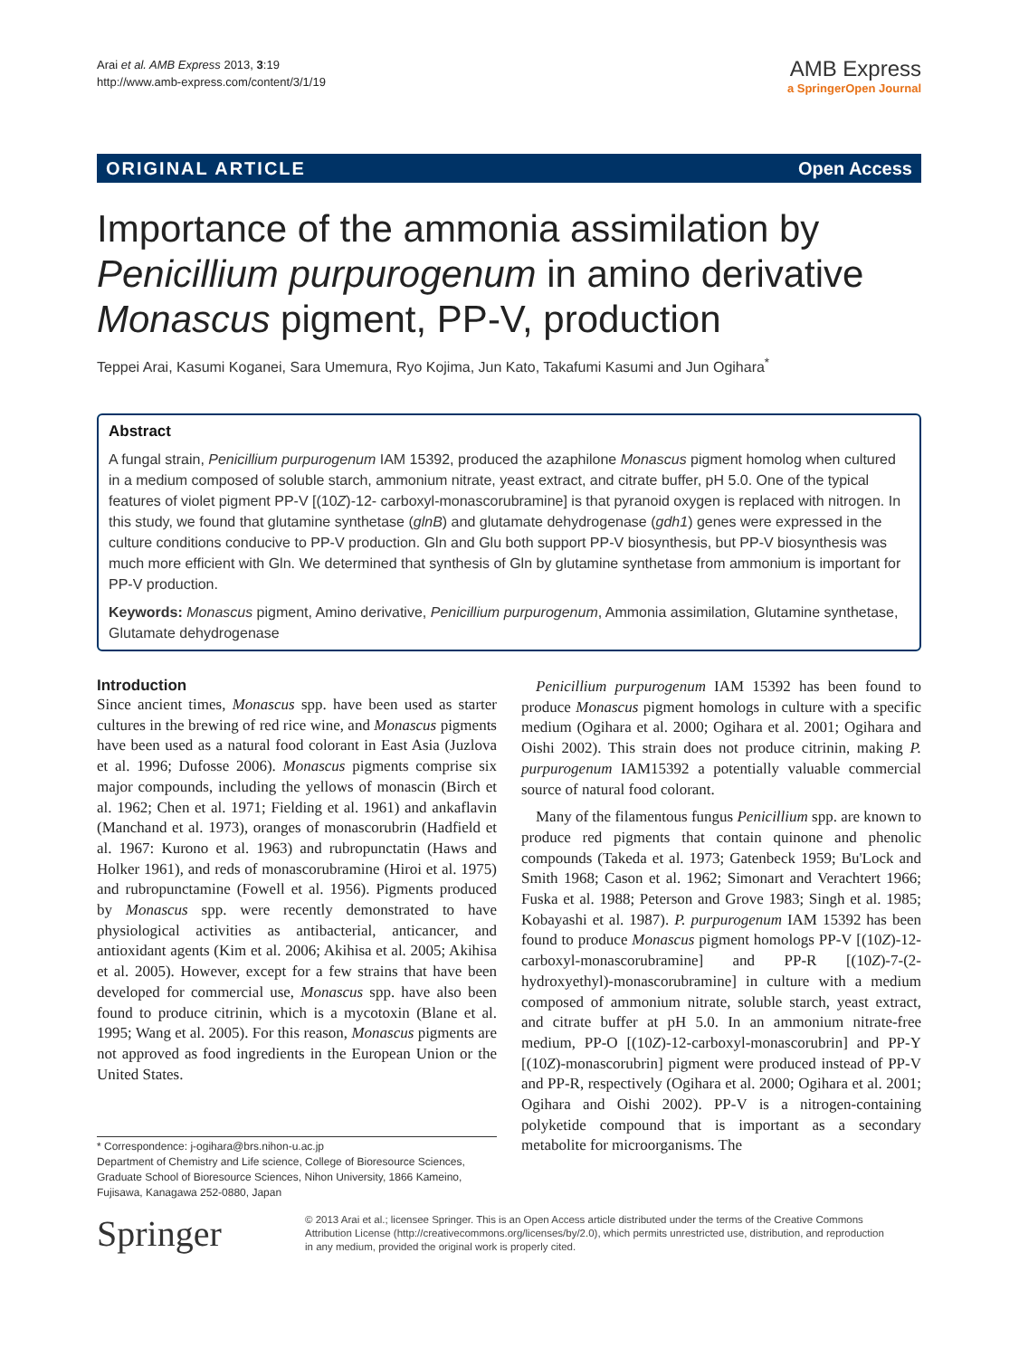Arai et al. AMB Express 2013, 3:19
http://www.amb-express.com/content/3/1/19
AMB Express
a SpringerOpen Journal
ORIGINAL ARTICLE Open Access
Importance of the ammonia assimilation by Penicillium purpurogenum in amino derivative Monascus pigment, PP-V, production
Teppei Arai, Kasumi Koganei, Sara Umemura, Ryo Kojima, Jun Kato, Takafumi Kasumi and Jun Ogihara<sup>*</sup>
Abstract
A fungal strain, Penicillium purpurogenum IAM 15392, produced the azaphilone Monascus pigment homolog when cultured in a medium composed of soluble starch, ammonium nitrate, yeast extract, and citrate buffer, pH 5.0. One of the typical features of violet pigment PP-V [(10Z)-12- carboxyl-monascorubramine] is that pyranoid oxygen is replaced with nitrogen. In this study, we found that glutamine synthetase (glnB) and glutamate dehydrogenase (gdh1) genes were expressed in the culture conditions conducive to PP-V production. Gln and Glu both support PP-V biosynthesis, but PP-V biosynthesis was much more efficient with Gln. We determined that synthesis of Gln by glutamine synthetase from ammonium is important for PP-V production.
Keywords: Monascus pigment, Amino derivative, Penicillium purpurogenum, Ammonia assimilation, Glutamine synthetase, Glutamate dehydrogenase
Introduction
Since ancient times, Monascus spp. have been used as starter cultures in the brewing of red rice wine, and Monascus pigments have been used as a natural food colorant in East Asia (Juzlova et al. 1996; Dufosse 2006). Monascus pigments comprise six major compounds, including the yellows of monascin (Birch et al. 1962; Chen et al. 1971; Fielding et al. 1961) and ankaflavin (Manchand et al. 1973), oranges of monascorubrin (Hadfield et al. 1967: Kurono et al. 1963) and rubropunctatin (Haws and Holker 1961), and reds of monascorubramine (Hiroi et al. 1975) and rubropunctamine (Fowell et al. 1956). Pigments produced by Monascus spp. were recently demonstrated to have physiological activities as antibacterial, anticancer, and antioxidant agents (Kim et al. 2006; Akihisa et al. 2005; Akihisa et al. 2005). However, except for a few strains that have been developed for commercial use, Monascus spp. have also been found to produce citrinin, which is a mycotoxin (Blane et al. 1995; Wang et al. 2005). For this reason, Monascus pigments are not approved as food ingredients in the European Union or the United States.
Penicillium purpurogenum IAM 15392 has been found to produce Monascus pigment homologs in culture with a specific medium (Ogihara et al. 2000; Ogihara et al. 2001; Ogihara and Oishi 2002). This strain does not produce citrinin, making P. purpurogenum IAM15392 a potentially valuable commercial source of natural food colorant.
Many of the filamentous fungus Penicillium spp. are known to produce red pigments that contain quinone and phenolic compounds (Takeda et al. 1973; Gatenbeck 1959; Bu'Lock and Smith 1968; Cason et al. 1962; Simonart and Verachtert 1966; Fuska et al. 1988; Peterson and Grove 1983; Singh et al. 1985; Kobayashi et al. 1987). P. purpurogenum IAM 15392 has been found to produce Monascus pigment homologs PP-V [(10Z)-12-carboxyl-monascorubramine] and PP-R [(10Z)-7-(2-hydroxyethyl)-monascorubramine] in culture with a medium composed of ammonium nitrate, soluble starch, yeast extract, and citrate buffer at pH 5.0. In an ammonium nitrate-free medium, PP-O [(10Z)-12-carboxyl-monascorubrin] and PP-Y [(10Z)-monascorubrin] pigment were produced instead of PP-V and PP-R, respectively (Ogihara et al. 2000; Ogihara et al. 2001; Ogihara and Oishi 2002). PP-V is a nitrogen-containing polyketide compound that is important as a secondary metabolite for microorganisms. The
* Correspondence: j-ogihara@brs.nihon-u.ac.jp
Department of Chemistry and Life science, College of Bioresource Sciences, Graduate School of Bioresource Sciences, Nihon University, 1866 Kameino, Fujisawa, Kanagawa 252-0880, Japan
Springer
© 2013 Arai et al.; licensee Springer. This is an Open Access article distributed under the terms of the Creative Commons Attribution License (http://creativecommons.org/licenses/by/2.0), which permits unrestricted use, distribution, and reproduction in any medium, provided the original work is properly cited.